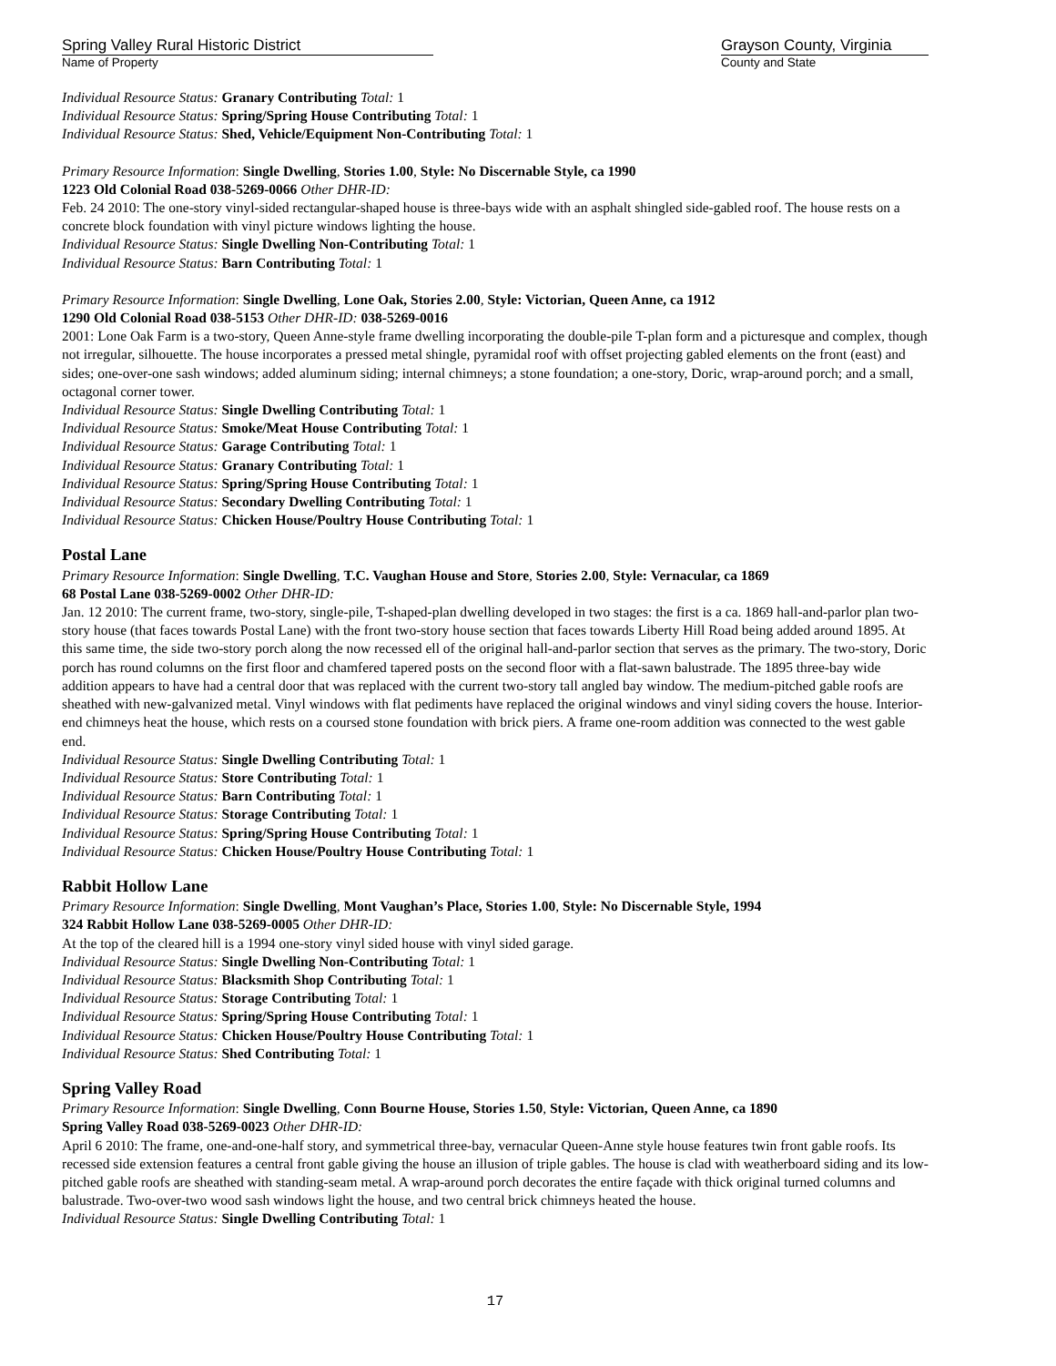Spring Valley Rural Historic District
Name of Property
Grayson County, Virginia
County and State
Individual Resource Status: Granary Contributing Total: 1
Individual Resource Status: Spring/Spring House Contributing Total: 1
Individual Resource Status: Shed, Vehicle/Equipment Non-Contributing Total: 1
Primary Resource Information: Single Dwelling, Stories 1.00, Style: No Discernable Style, ca 1990
1223 Old Colonial Road 038-5269-0066 Other DHR-ID:
Feb. 24 2010: The one-story vinyl-sided rectangular-shaped house is three-bays wide with an asphalt shingled side-gabled roof. The house rests on a concrete block foundation with vinyl picture windows lighting the house.
Individual Resource Status: Single Dwelling Non-Contributing Total: 1
Individual Resource Status: Barn Contributing Total: 1
Primary Resource Information: Single Dwelling, Lone Oak, Stories 2.00, Style: Victorian, Queen Anne, ca 1912
1290 Old Colonial Road 038-5153 Other DHR-ID: 038-5269-0016
2001: Lone Oak Farm is a two-story, Queen Anne-style frame dwelling incorporating the double-pile T-plan form and a picturesque and complex, though not irregular, silhouette. The house incorporates a pressed metal shingle, pyramidal roof with offset projecting gabled elements on the front (east) and sides; one-over-one sash windows; added aluminum siding; internal chimneys; a stone foundation; a one-story, Doric, wrap-around porch; and a small, octagonal corner tower.
Individual Resource Status: Single Dwelling Contributing Total: 1
Individual Resource Status: Smoke/Meat House Contributing Total: 1
Individual Resource Status: Garage Contributing Total: 1
Individual Resource Status: Granary Contributing Total: 1
Individual Resource Status: Spring/Spring House Contributing Total: 1
Individual Resource Status: Secondary Dwelling Contributing Total: 1
Individual Resource Status: Chicken House/Poultry House Contributing Total: 1
Postal Lane
Primary Resource Information: Single Dwelling, T.C. Vaughan House and Store, Stories 2.00, Style: Vernacular, ca 1869
68 Postal Lane 038-5269-0002 Other DHR-ID:
Jan. 12 2010: The current frame, two-story, single-pile, T-shaped-plan dwelling developed in two stages: the first is a ca. 1869 hall-and-parlor plan two-story house (that faces towards Postal Lane) with the front two-story house section that faces towards Liberty Hill Road being added around 1895. At this same time, the side two-story porch along the now recessed ell of the original hall-and-parlor section that serves as the primary. The two-story, Doric porch has round columns on the first floor and chamfered tapered posts on the second floor with a flat-sawn balustrade. The 1895 three-bay wide addition appears to have had a central door that was replaced with the current two-story tall angled bay window. The medium-pitched gable roofs are sheathed with new-galvanized metal. Vinyl windows with flat pediments have replaced the original windows and vinyl siding covers the house. Interior-end chimneys heat the house, which rests on a coursed stone foundation with brick piers. A frame one-room addition was connected to the west gable end.
Individual Resource Status: Single Dwelling Contributing Total: 1
Individual Resource Status: Store Contributing Total: 1
Individual Resource Status: Barn Contributing Total: 1
Individual Resource Status: Storage Contributing Total: 1
Individual Resource Status: Spring/Spring House Contributing Total: 1
Individual Resource Status: Chicken House/Poultry House Contributing Total: 1
Rabbit Hollow Lane
Primary Resource Information: Single Dwelling, Mont Vaughan’s Place, Stories 1.00, Style: No Discernable Style, 1994
324 Rabbit Hollow Lane 038-5269-0005 Other DHR-ID:
At the top of the cleared hill is a 1994 one-story vinyl sided house with vinyl sided garage.
Individual Resource Status: Single Dwelling Non-Contributing Total: 1
Individual Resource Status: Blacksmith Shop Contributing Total: 1
Individual Resource Status: Storage Contributing Total: 1
Individual Resource Status: Spring/Spring House Contributing Total: 1
Individual Resource Status: Chicken House/Poultry House Contributing Total: 1
Individual Resource Status: Shed Contributing Total: 1
Spring Valley Road
Primary Resource Information: Single Dwelling, Conn Bourne House, Stories 1.50, Style: Victorian, Queen Anne, ca 1890
Spring Valley Road 038-5269-0023 Other DHR-ID:
April 6 2010: The frame, one-and-one-half story, and symmetrical three-bay, vernacular Queen-Anne style house features twin front gable roofs. Its recessed side extension features a central front gable giving the house an illusion of triple gables. The house is clad with weatherboard siding and its low-pitched gable roofs are sheathed with standing-seam metal. A wrap-around porch decorates the entire façade with thick original turned columns and balustrade. Two-over-two wood sash windows light the house, and two central brick chimneys heated the house.
Individual Resource Status: Single Dwelling Contributing Total: 1
17